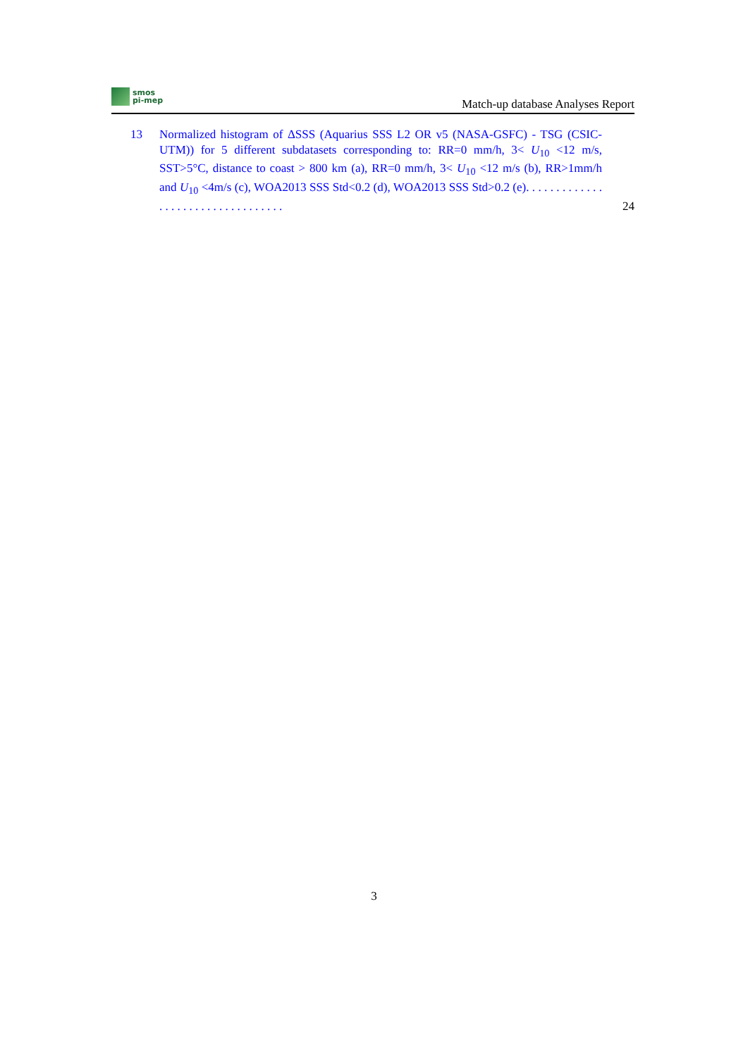smos
pi-mep
Match-up database Analyses Report
13 Normalized histogram of ΔSSS (Aquarius SSS L2 OR v5 (NASA-GSFC) - TSG (CSIC-UTM)) for 5 different subdatasets corresponding to: RR=0 mm/h, 3< U<sub>10</sub> <12 m/s, SST>5°C, distance to coast > 800 km (a), RR=0 mm/h, 3< U<sub>10</sub> <12 m/s (b), RR>1mm/h and U<sub>10</sub> <4m/s (c), WOA2013 SSS Std<0.2 (d), WOA2013 SSS Std>0.2 (e). . . . . . . . . . . . . . . . . . . . . . . . . . . . . . . . . .
24
3